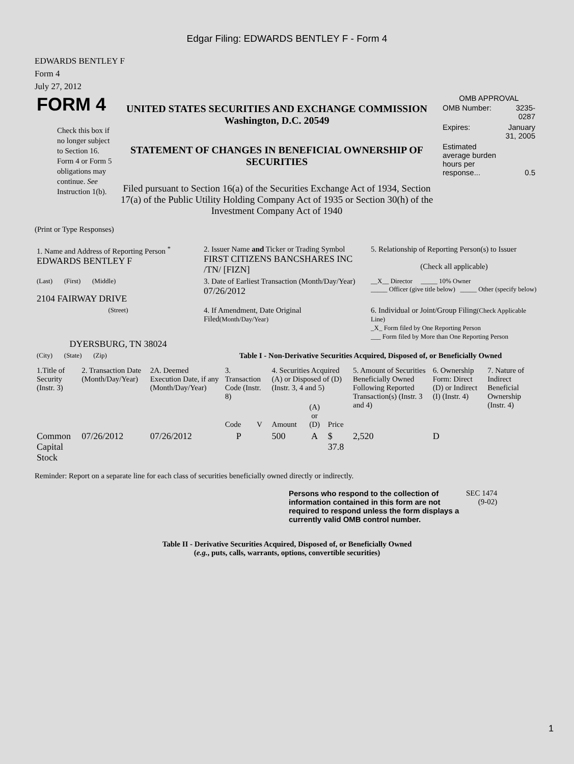Edgar Filing: EDWARDS BENTLEY F - Form 4
EDWARDS BENTLEY F
Form 4
July 27, 2012
| FORM 4 Check this box if no longer subject to Section 16. Form 4 or Form 5 obligations may continue. See Instruction 1(b). | UNITED STATES SECURITIES AND EXCHANGE COMMISSION Washington, D.C. 20549 STATEMENT OF CHANGES IN BENEFICIAL OWNERSHIP OF SECURITIES Filed pursuant to Section 16(a) of the Securities Exchange Act of 1934, Section 17(a) of the Public Utility Holding Company Act of 1935 or Section 30(h) of the Investment Company Act of 1940 | OMB APPROVAL / OMB Number: / 3235-0287 / / Expires: / January 31, 2005 / / Estimated average burden hours per response... / 0.5 / |
(Print or Type Responses)
| 1. Name and Address of Reporting Person <sup>*</sup> EDWARDS BENTLEY F | 2. Issuer Name and Ticker or Trading Symbol FIRST CITIZENS BANCSHARES INC /TN/ [FIZN] | 5. Relationship of Reporting Person(s) to Issuer (Check all applicable) |
| (Last) (First) (Middle) 2104 FAIRWAY DRIVE | 3. Date of Earliest Transaction (Month/Day/Year) 07/26/2012 | __X__ Director _____ 10% Owner _____ Officer (give title below) _____ Other (specify below) |
| (Street) DYERSBURG, TN 38024 | 4. If Amendment, Date Original Filed (Month/Day/Year) | 6. Individual or Joint/Group Filing (Check Applicable Line) _X_ Form filed by One Reporting Person ___ Form filed by More than One Reporting Person |
| (City) (State) (Zip) | Table I - Non-Derivative Securities Acquired, Disposed of, or Beneficially Owned | |
| 1.Title of Security (Instr. 3) | 2. Transaction Date (Month/Day/Year) | 2A. Deemed Execution Date, if any (Month/Day/Year) | 3. Transaction Code (Instr. 8) | | 4. Securities Acquired (A) or Disposed of (D) (Instr. 3, 4 and 5) | | | 5. Amount of Securities Beneficially Owned Following Reported Transaction(s) (Instr. 3 and 4) | 6. Ownership Form: Direct (D) or Indirect (I) (Instr. 4) | 7. Nature of Indirect Beneficial Ownership (Instr. 4) |
| --- | --- | --- | --- | --- | --- | --- | --- | --- | --- | --- |
| | | | Code | V | Amount | (A) or (D) | Price | | | |
| Common Capital Stock | 07/26/2012 | 07/26/2012 | P | | 500 | A | $ 37.8 | 2,520 | D | |
Reminder: Report on a separate line for each class of securities beneficially owned directly or indirectly.
| Persons who respond to the collection of information contained in this form are not required to respond unless the form displays a currently valid OMB control number. | SEC 1474 (9-02) |
Table II - Derivative Securities Acquired, Disposed of, or Beneficially Owned
(e.g., puts, calls, warrants, options, convertible securities)
1